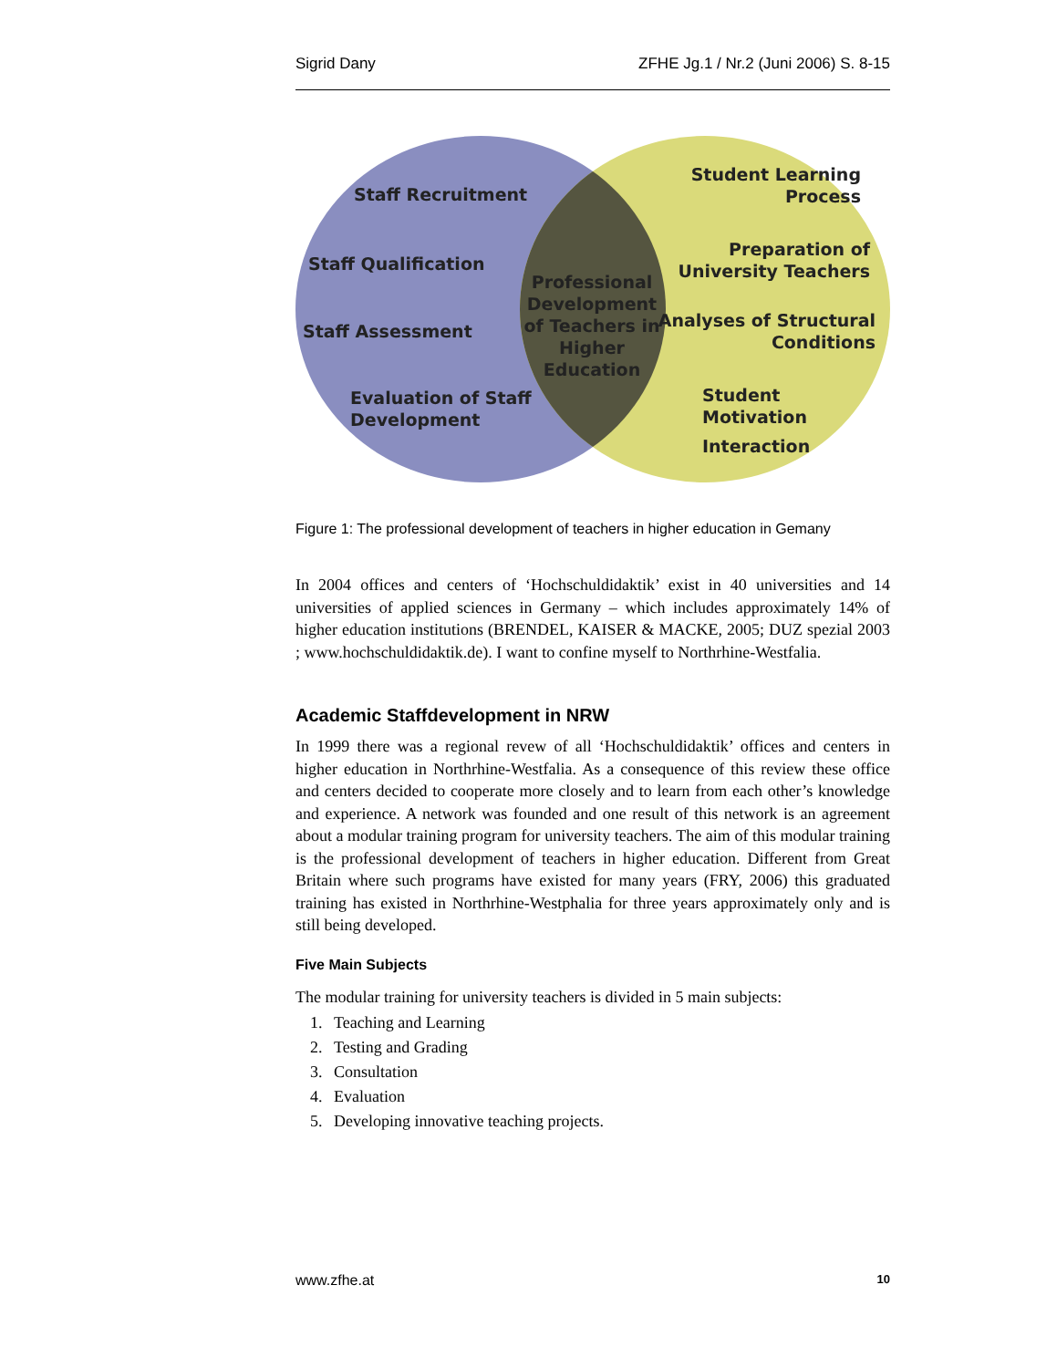Sigrid Dany ZFHE Jg.1 / Nr.2 (Juni 2006) S. 8-15
Staff Recruitment
Staff Qualification
Staff Assessment
Evaluation of Staff
Development
Professional Development of Teachers in Higher Education
Student Learning
Process
Preparation of
University Teachers
Analyses of Structural
Conditions
Student Motivation
Interaction
Figure 1: The professional development of teachers in higher education in Gemany
In 2004 offices and centers of ‘Hochschuldidaktik’ exist in 40 universities and 14 universities of applied sciences in Germany – which includes approximately 14% of higher education institutions (BRENDEL, KAISER & MACKE, 2005; DUZ spezial 2003 ; www.hochschuldidaktik.de). I want to confine myself to Northrhine-Westfalia.
Academic Staffdevelopment in NRW
In 1999 there was a regional revew of all ‘Hochschuldidaktik’ offices and centers in higher education in Northrhine-Westfalia. As a consequence of this review these office and centers decided to cooperate more closely and to learn from each other’s knowledge and experience. A network was founded and one result of this network is an agreement about a modular training program for university teachers. The aim of this modular training is the professional development of teachers in higher education. Different from Great Britain where such programs have existed for many years (FRY, 2006) this graduated training has existed in Northrhine-Westphalia for three years approximately only and is still being developed.
Five Main Subjects
The modular training for university teachers is divided in 5 main subjects:
1. Teaching and Learning
2. Testing and Grading
3. Consultation
4. Evaluation
5. Developing innovative teaching projects.
www.zfhe.at 10